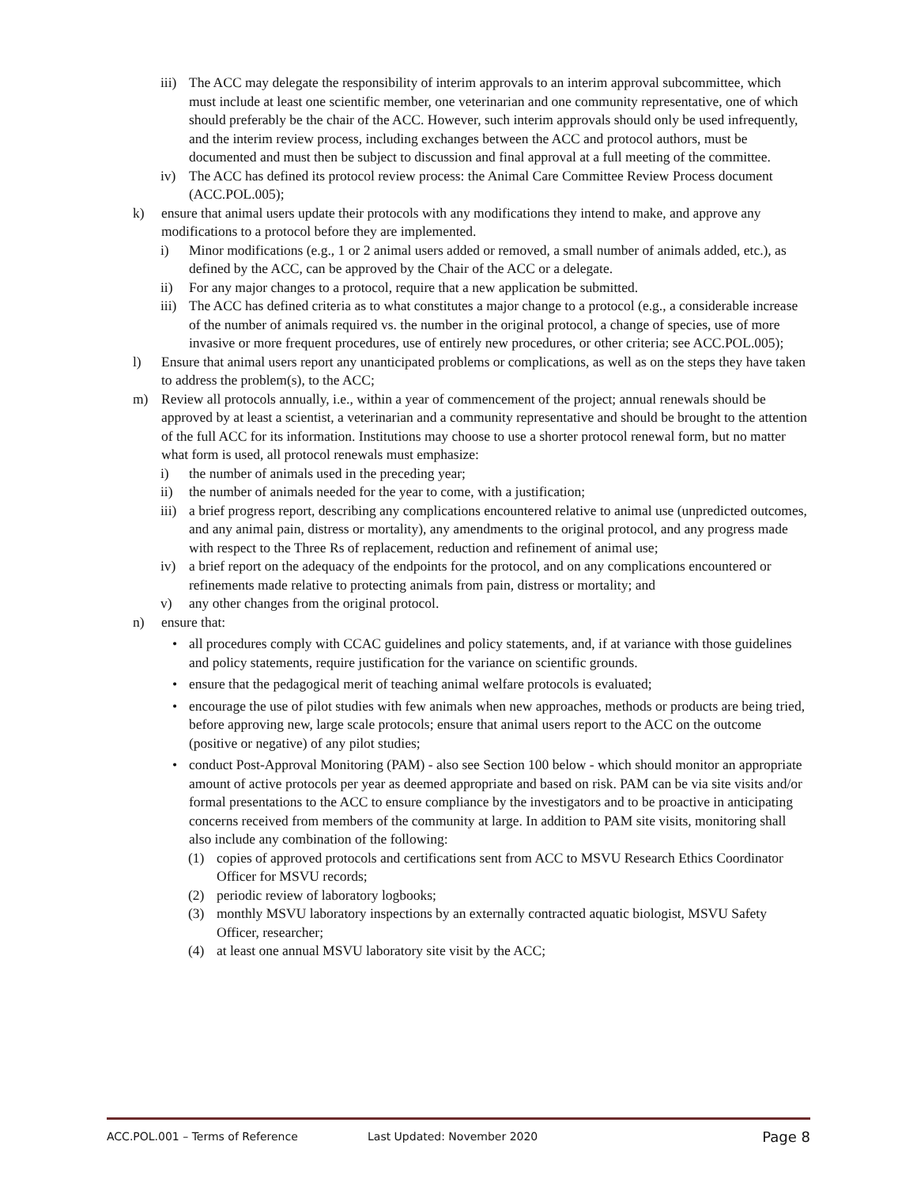iii) The ACC may delegate the responsibility of interim approvals to an interim approval subcommittee, which must include at least one scientific member, one veterinarian and one community representative, one of which should preferably be the chair of the ACC. However, such interim approvals should only be used infrequently, and the interim review process, including exchanges between the ACC and protocol authors, must be documented and must then be subject to discussion and final approval at a full meeting of the committee.
iv) The ACC has defined its protocol review process: the Animal Care Committee Review Process document (ACC.POL.005);
k) ensure that animal users update their protocols with any modifications they intend to make, and approve any modifications to a protocol before they are implemented.
i) Minor modifications (e.g., 1 or 2 animal users added or removed, a small number of animals added, etc.), as defined by the ACC, can be approved by the Chair of the ACC or a delegate.
ii) For any major changes to a protocol, require that a new application be submitted.
iii) The ACC has defined criteria as to what constitutes a major change to a protocol (e.g., a considerable increase of the number of animals required vs. the number in the original protocol, a change of species, use of more invasive or more frequent procedures, use of entirely new procedures, or other criteria; see ACC.POL.005);
l) Ensure that animal users report any unanticipated problems or complications, as well as on the steps they have taken to address the problem(s), to the ACC;
m) Review all protocols annually, i.e., within a year of commencement of the project; annual renewals should be approved by at least a scientist, a veterinarian and a community representative and should be brought to the attention of the full ACC for its information. Institutions may choose to use a shorter protocol renewal form, but no matter what form is used, all protocol renewals must emphasize:
i) the number of animals used in the preceding year;
ii) the number of animals needed for the year to come, with a justification;
iii) a brief progress report, describing any complications encountered relative to animal use (unpredicted outcomes, and any animal pain, distress or mortality), any amendments to the original protocol, and any progress made with respect to the Three Rs of replacement, reduction and refinement of animal use;
iv) a brief report on the adequacy of the endpoints for the protocol, and on any complications encountered or refinements made relative to protecting animals from pain, distress or mortality; and
v) any other changes from the original protocol.
n) ensure that:
• all procedures comply with CCAC guidelines and policy statements, and, if at variance with those guidelines and policy statements, require justification for the variance on scientific grounds.
• ensure that the pedagogical merit of teaching animal welfare protocols is evaluated;
• encourage the use of pilot studies with few animals when new approaches, methods or products are being tried, before approving new, large scale protocols; ensure that animal users report to the ACC on the outcome (positive or negative) of any pilot studies;
• conduct Post-Approval Monitoring (PAM) - also see Section 100 below - which should monitor an appropriate amount of active protocols per year as deemed appropriate and based on risk. PAM can be via site visits and/or formal presentations to the ACC to ensure compliance by the investigators and to be proactive in anticipating concerns received from members of the community at large. In addition to PAM site visits, monitoring shall also include any combination of the following:
(1) copies of approved protocols and certifications sent from ACC to MSVU Research Ethics Coordinator Officer for MSVU records;
(2) periodic review of laboratory logbooks;
(3) monthly MSVU laboratory inspections by an externally contracted aquatic biologist, MSVU Safety Officer, researcher;
(4) at least one annual MSVU laboratory site visit by the ACC;
ACC.POL.001 – Terms of Reference Last Updated: November 2020 Page 8